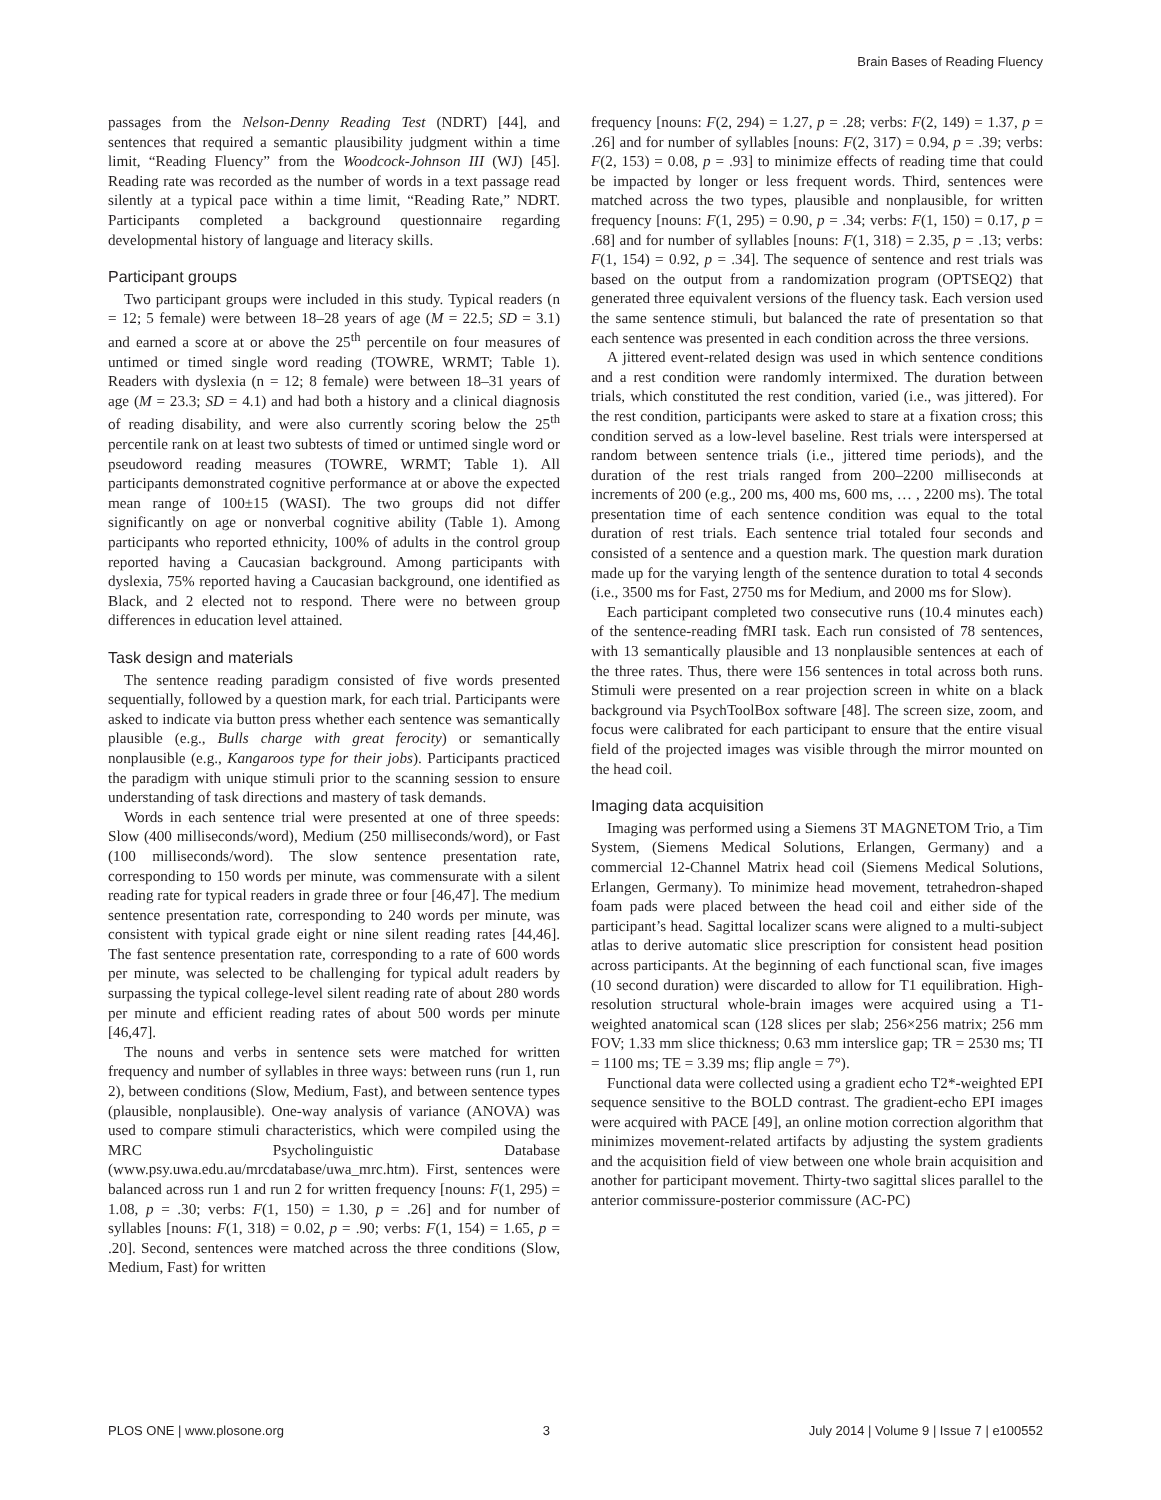Brain Bases of Reading Fluency
passages from the Nelson-Denny Reading Test (NDRT) [44], and sentences that required a semantic plausibility judgment within a time limit, “Reading Fluency” from the Woodcock-Johnson III (WJ) [45]. Reading rate was recorded as the number of words in a text passage read silently at a typical pace within a time limit, “Reading Rate,” NDRT. Participants completed a background questionnaire regarding developmental history of language and literacy skills.
Participant groups
Two participant groups were included in this study. Typical readers (n = 12; 5 female) were between 18–28 years of age (M = 22.5; SD = 3.1) and earned a score at or above the 25<sup>th</sup> percentile on four measures of untimed or timed single word reading (TOWRE, WRMT; Table 1). Readers with dyslexia (n = 12; 8 female) were between 18–31 years of age (M = 23.3; SD = 4.1) and had both a history and a clinical diagnosis of reading disability, and were also currently scoring below the 25<sup>th</sup> percentile rank on at least two subtests of timed or untimed single word or pseudoword reading measures (TOWRE, WRMT; Table 1). All participants demonstrated cognitive performance at or above the expected mean range of 100±15 (WASI). The two groups did not differ significantly on age or nonverbal cognitive ability (Table 1). Among participants who reported ethnicity, 100% of adults in the control group reported having a Caucasian background. Among participants with dyslexia, 75% reported having a Caucasian background, one identified as Black, and 2 elected not to respond. There were no between group differences in education level attained.
Task design and materials
The sentence reading paradigm consisted of five words presented sequentially, followed by a question mark, for each trial. Participants were asked to indicate via button press whether each sentence was semantically plausible (e.g., Bulls charge with great ferocity) or semantically nonplausible (e.g., Kangaroos type for their jobs). Participants practiced the paradigm with unique stimuli prior to the scanning session to ensure understanding of task directions and mastery of task demands.
Words in each sentence trial were presented at one of three speeds: Slow (400 milliseconds/word), Medium (250 milliseconds/word), or Fast (100 milliseconds/word). The slow sentence presentation rate, corresponding to 150 words per minute, was commensurate with a silent reading rate for typical readers in grade three or four [46,47]. The medium sentence presentation rate, corresponding to 240 words per minute, was consistent with typical grade eight or nine silent reading rates [44,46]. The fast sentence presentation rate, corresponding to a rate of 600 words per minute, was selected to be challenging for typical adult readers by surpassing the typical college-level silent reading rate of about 280 words per minute and efficient reading rates of about 500 words per minute [46,47].
The nouns and verbs in sentence sets were matched for written frequency and number of syllables in three ways: between runs (run 1, run 2), between conditions (Slow, Medium, Fast), and between sentence types (plausible, nonplausible). One-way analysis of variance (ANOVA) was used to compare stimuli characteristics, which were compiled using the MRC Psycholinguistic Database (www.psy.uwa.edu.au/mrcdatabase/uwa_mrc.htm). First, sentences were balanced across run 1 and run 2 for written frequency [nouns: F(1, 295) = 1.08, p = .30; verbs: F(1, 150) = 1.30, p = .26] and for number of syllables [nouns: F(1, 318) = 0.02, p = .90; verbs: F(1, 154) = 1.65, p = .20]. Second, sentences were matched across the three conditions (Slow, Medium, Fast) for written
frequency [nouns: F(2, 294) = 1.27, p = .28; verbs: F(2, 149) = 1.37, p = .26] and for number of syllables [nouns: F(2, 317) = 0.94, p = .39; verbs: F(2, 153) = 0.08, p = .93] to minimize effects of reading time that could be impacted by longer or less frequent words. Third, sentences were matched across the two types, plausible and nonplausible, for written frequency [nouns: F(1, 295) = 0.90, p = .34; verbs: F(1, 150) = 0.17, p = .68] and for number of syllables [nouns: F(1, 318) = 2.35, p = .13; verbs: F(1, 154) = 0.92, p = .34]. The sequence of sentence and rest trials was based on the output from a randomization program (OPTSEQ2) that generated three equivalent versions of the fluency task. Each version used the same sentence stimuli, but balanced the rate of presentation so that each sentence was presented in each condition across the three versions.
A jittered event-related design was used in which sentence conditions and a rest condition were randomly intermixed. The duration between trials, which constituted the rest condition, varied (i.e., was jittered). For the rest condition, participants were asked to stare at a fixation cross; this condition served as a low-level baseline. Rest trials were interspersed at random between sentence trials (i.e., jittered time periods), and the duration of the rest trials ranged from 200–2200 milliseconds at increments of 200 (e.g., 200 ms, 400 ms, 600 ms, … , 2200 ms). The total presentation time of each sentence condition was equal to the total duration of rest trials. Each sentence trial totaled four seconds and consisted of a sentence and a question mark. The question mark duration made up for the varying length of the sentence duration to total 4 seconds (i.e., 3500 ms for Fast, 2750 ms for Medium, and 2000 ms for Slow).
Each participant completed two consecutive runs (10.4 minutes each) of the sentence-reading fMRI task. Each run consisted of 78 sentences, with 13 semantically plausible and 13 nonplausible sentences at each of the three rates. Thus, there were 156 sentences in total across both runs. Stimuli were presented on a rear projection screen in white on a black background via PsychToolBox software [48]. The screen size, zoom, and focus were calibrated for each participant to ensure that the entire visual field of the projected images was visible through the mirror mounted on the head coil.
Imaging data acquisition
Imaging was performed using a Siemens 3T MAGNETOM Trio, a Tim System, (Siemens Medical Solutions, Erlangen, Germany) and a commercial 12-Channel Matrix head coil (Siemens Medical Solutions, Erlangen, Germany). To minimize head movement, tetrahedron-shaped foam pads were placed between the head coil and either side of the participant’s head. Sagittal localizer scans were aligned to a multi-subject atlas to derive automatic slice prescription for consistent head position across participants. At the beginning of each functional scan, five images (10 second duration) were discarded to allow for T1 equilibration. High-resolution structural whole-brain images were acquired using a T1-weighted anatomical scan (128 slices per slab; 256×256 matrix; 256 mm FOV; 1.33 mm slice thickness; 0.63 mm interslice gap; TR = 2530 ms; TI = 1100 ms; TE = 3.39 ms; flip angle = 7°).
Functional data were collected using a gradient echo T2*-weighted EPI sequence sensitive to the BOLD contrast. The gradient-echo EPI images were acquired with PACE [49], an online motion correction algorithm that minimizes movement-related artifacts by adjusting the system gradients and the acquisition field of view between one whole brain acquisition and another for participant movement. Thirty-two sagittal slices parallel to the anterior commissure-posterior commissure (AC-PC)
PLOS ONE | www.plosone.org 3 July 2014 | Volume 9 | Issue 7 | e100552